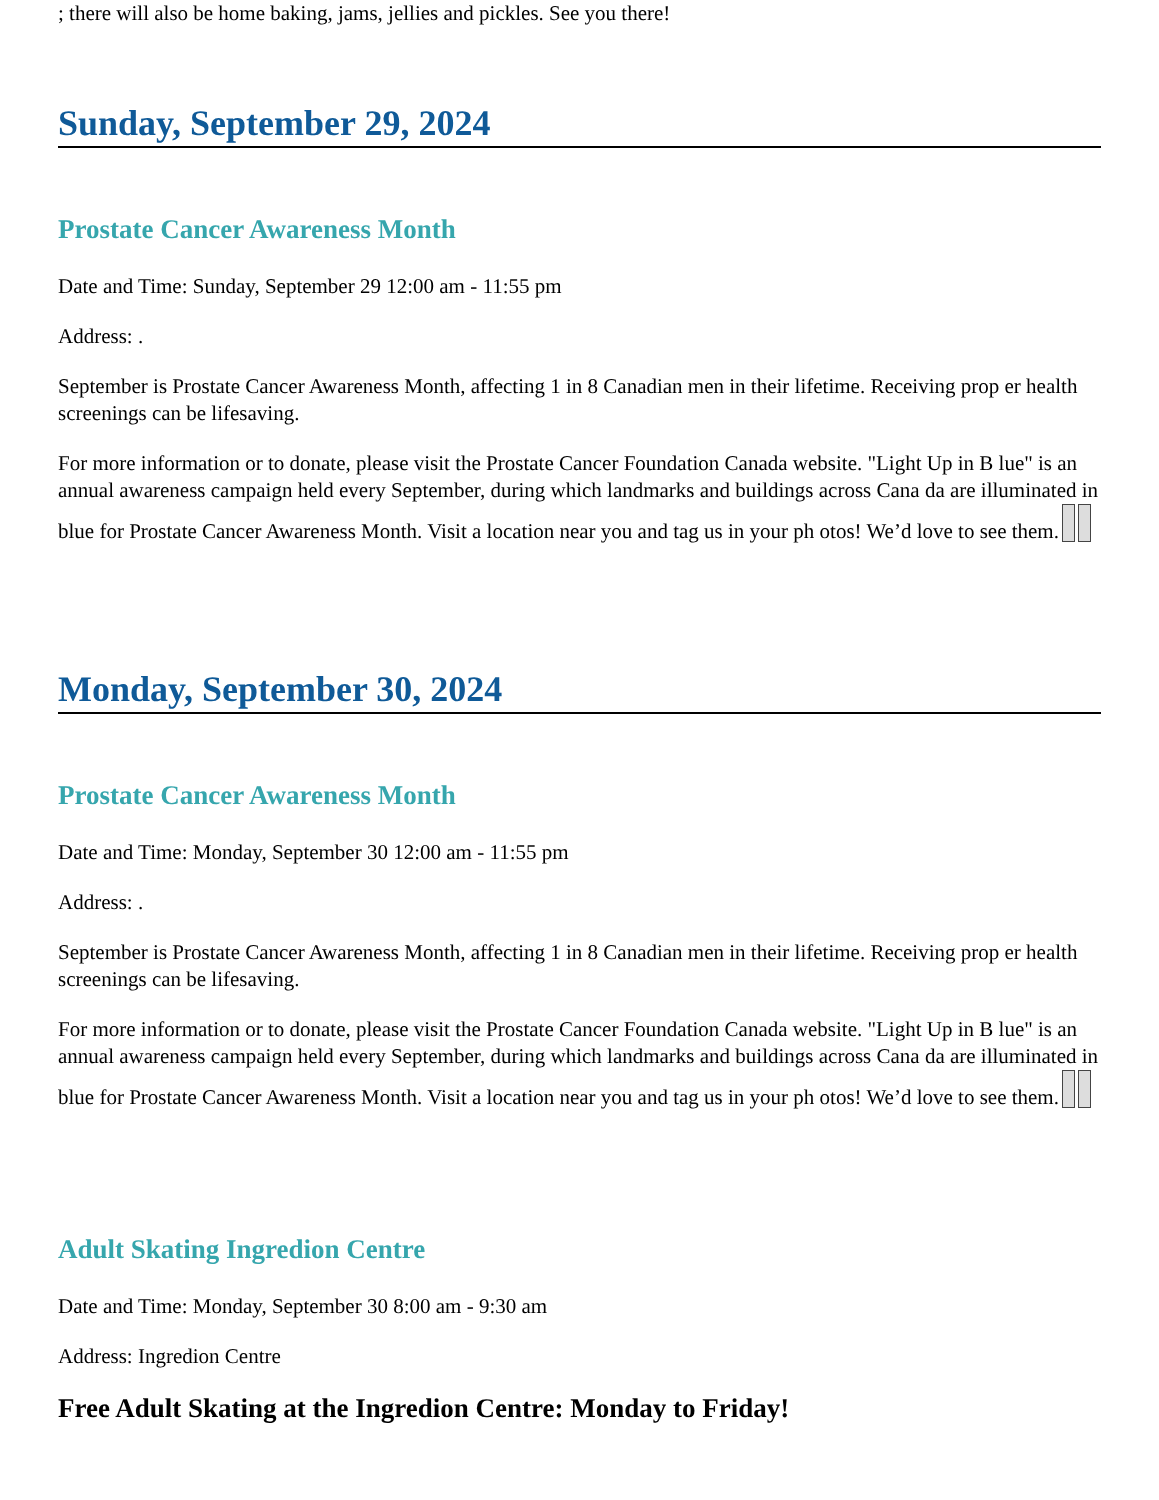; there will also be home baking, jams, jellies and pickles. See you there!
Sunday, September 29, 2024
Prostate Cancer Awareness Month
Date and Time: Sunday, September 29 12:00 am - 11:55 pm
Address: .
September is Prostate Cancer Awareness Month, affecting 1 in 8 Canadian men in their lifetime. Receiving prop er health screenings can be lifesaving.
For more information or to donate, please visit the Prostate Cancer Foundation Canada website. "Light Up in B lue" is an annual awareness campaign held every September, during which landmarks and buildings across Cana da are illuminated in blue for Prostate Cancer Awareness Month. Visit a location near you and tag us in your ph otos! We’d love to see them.
Monday, September 30, 2024
Prostate Cancer Awareness Month
Date and Time: Monday, September 30 12:00 am - 11:55 pm
Address: .
September is Prostate Cancer Awareness Month, affecting 1 in 8 Canadian men in their lifetime. Receiving prop er health screenings can be lifesaving.
For more information or to donate, please visit the Prostate Cancer Foundation Canada website. "Light Up in B lue" is an annual awareness campaign held every September, during which landmarks and buildings across Cana da are illuminated in blue for Prostate Cancer Awareness Month. Visit a location near you and tag us in your ph otos! We’d love to see them.
Adult Skating Ingredion Centre
Date and Time: Monday, September 30 8:00 am - 9:30 am
Address: Ingredion Centre
Free Adult Skating at the Ingredion Centre: Monday to Friday!